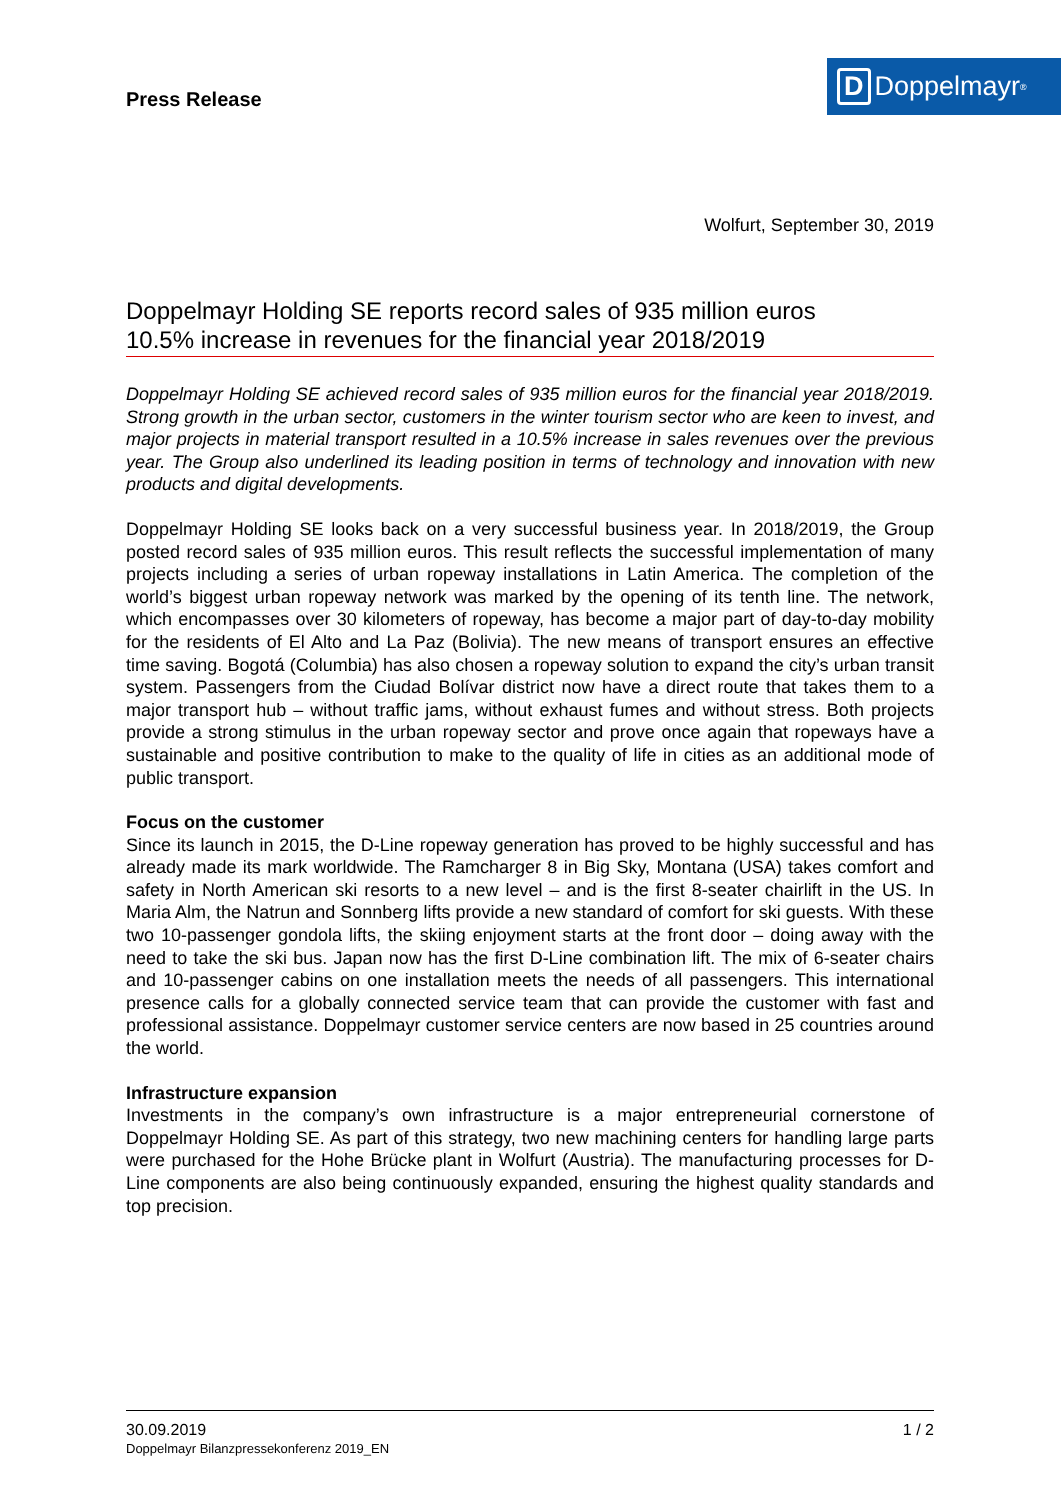Press Release
D Doppelmayr<sup>®</sup>
Wolfurt, September 30, 2019
Doppelmayr Holding SE reports record sales of 935 million euros
10.5% increase in revenues for the financial year 2018/2019
Doppelmayr Holding SE achieved record sales of 935 million euros for the financial year 2018/2019. Strong growth in the urban sector, customers in the winter tourism sector who are keen to invest, and major projects in material transport resulted in a 10.5% increase in sales revenues over the previous year. The Group also underlined its leading position in terms of technology and innovation with new products and digital developments.
Doppelmayr Holding SE looks back on a very successful business year. In 2018/2019, the Group posted record sales of 935 million euros. This result reflects the successful implementation of many projects including a series of urban ropeway installations in Latin America. The completion of the world’s biggest urban ropeway network was marked by the opening of its tenth line. The network, which encompasses over 30 kilometers of ropeway, has become a major part of day-to-day mobility for the residents of El Alto and La Paz (Bolivia). The new means of transport ensures an effective time saving. Bogotá (Columbia) has also chosen a ropeway solution to expand the city’s urban transit system. Passengers from the Ciudad Bolívar district now have a direct route that takes them to a major transport hub – without traffic jams, without exhaust fumes and without stress. Both projects provide a strong stimulus in the urban ropeway sector and prove once again that ropeways have a sustainable and positive contribution to make to the quality of life in cities as an additional mode of public transport.
Focus on the customer
Since its launch in 2015, the D-Line ropeway generation has proved to be highly successful and has already made its mark worldwide. The Ramcharger 8 in Big Sky, Montana (USA) takes comfort and safety in North American ski resorts to a new level – and is the first 8-seater chairlift in the US. In Maria Alm, the Natrun and Sonnberg lifts provide a new standard of comfort for ski guests. With these two 10-passenger gondola lifts, the skiing enjoyment starts at the front door – doing away with the need to take the ski bus. Japan now has the first D-Line combination lift. The mix of 6-seater chairs and 10-passenger cabins on one installation meets the needs of all passengers. This international presence calls for a globally connected service team that can provide the customer with fast and professional assistance. Doppelmayr customer service centers are now based in 25 countries around the world.
Infrastructure expansion
Investments in the company’s own infrastructure is a major entrepreneurial cornerstone of Doppelmayr Holding SE. As part of this strategy, two new machining centers for handling large parts were purchased for the Hohe Brücke plant in Wolfurt (Austria). The manufacturing processes for D-Line components are also being continuously expanded, ensuring the highest quality standards and top precision.
1 / 2 30.09.2019
Doppelmayr Bilanzpressekonferenz 2019_EN